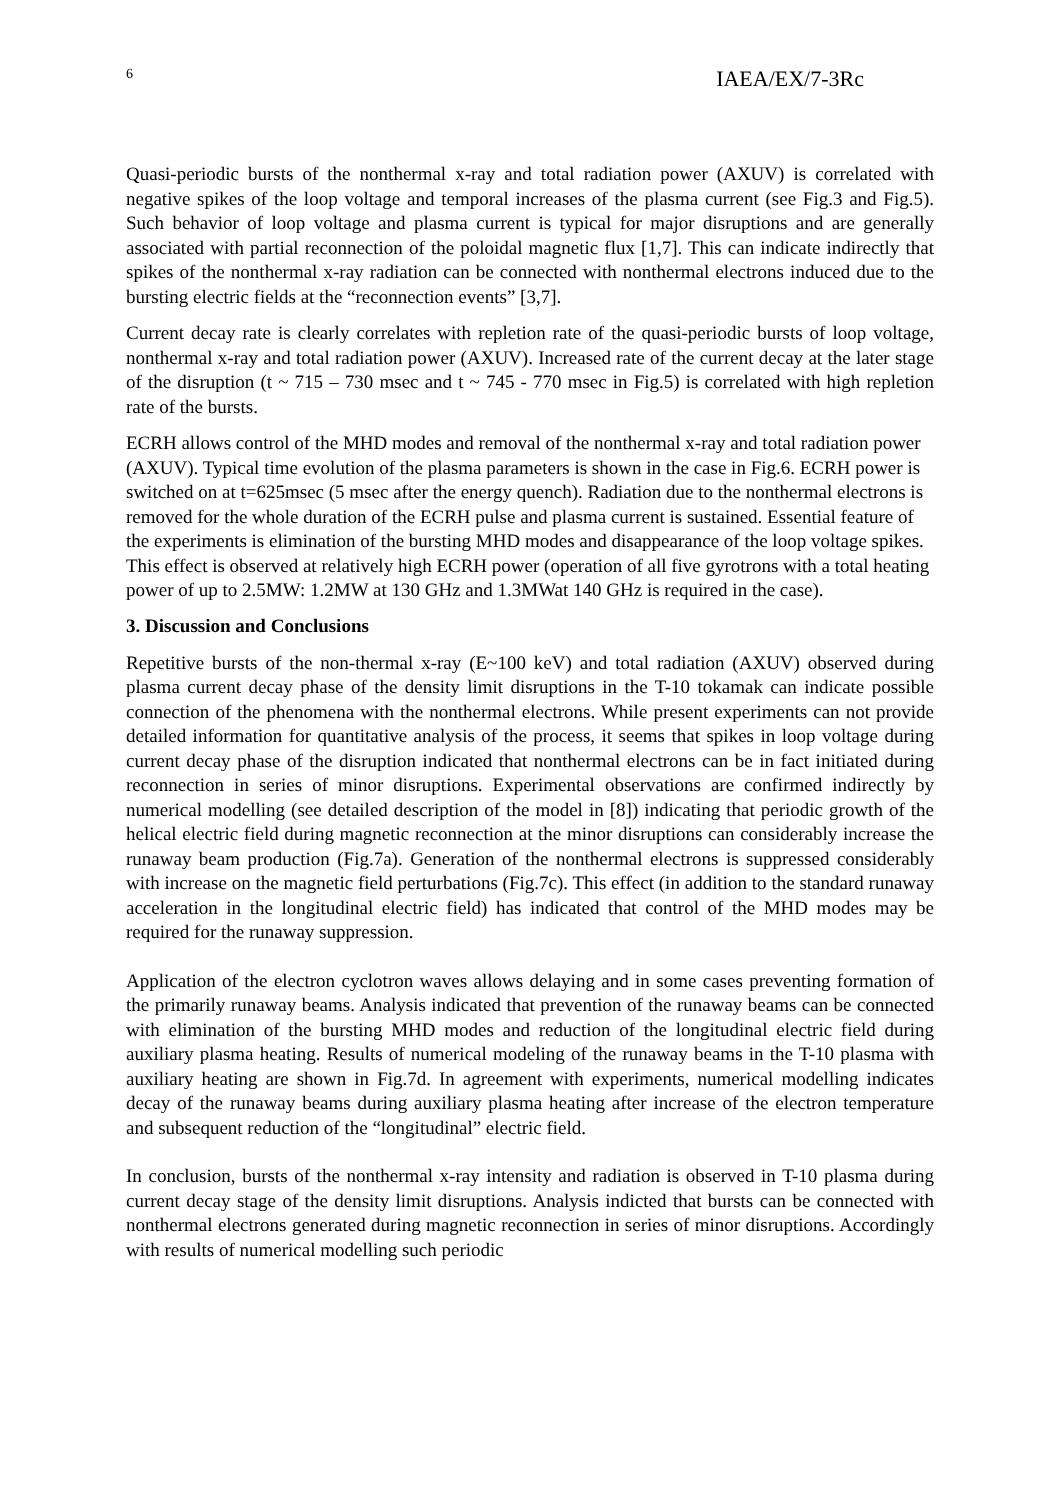6 IAEA/EX/7-3Rc
Quasi-periodic bursts of the nonthermal x-ray and total radiation power (AXUV) is correlated with negative spikes of the loop voltage and temporal increases of the plasma current (see Fig.3 and Fig.5). Such behavior of loop voltage and plasma current is typical for major disruptions and are generally associated with partial reconnection of the poloidal magnetic flux [1,7]. This can indicate indirectly that spikes of the nonthermal x-ray radiation can be connected with nonthermal electrons induced due to the bursting electric fields at the “reconnection events” [3,7].
Current decay rate is clearly correlates with repletion rate of the quasi-periodic bursts of loop voltage, nonthermal x-ray and total radiation power (AXUV). Increased rate of the current decay at the later stage of the disruption (t ~ 715 – 730 msec and t ~ 745 - 770 msec in Fig.5) is correlated with high repletion rate of the bursts.
ECRH allows control of the MHD modes and removal of the nonthermal x-ray and total radiation power (AXUV). Typical time evolution of the plasma parameters is shown in the case in Fig.6. ECRH power is switched on at t=625msec (5 msec after the energy quench). Radiation due to the nonthermal electrons is removed for the whole duration of the ECRH pulse and plasma current is sustained. Essential feature of the experiments is elimination of the bursting MHD modes and disappearance of the loop voltage spikes. This effect is observed at relatively high ECRH power (operation of all five gyrotrons with a total heating power of up to 2.5MW: 1.2MW at 130 GHz and 1.3MWat 140 GHz is required in the case).
3. Discussion and Conclusions
Repetitive bursts of the non-thermal x-ray (E~100 keV) and total radiation (AXUV) observed during plasma current decay phase of the density limit disruptions in the T-10 tokamak can indicate possible connection of the phenomena with the nonthermal electrons. While present experiments can not provide detailed information for quantitative analysis of the process, it seems that spikes in loop voltage during current decay phase of the disruption indicated that nonthermal electrons can be in fact initiated during reconnection in series of minor disruptions. Experimental observations are confirmed indirectly by numerical modelling (see detailed description of the model in [8]) indicating that periodic growth of the helical electric field during magnetic reconnection at the minor disruptions can considerably increase the runaway beam production (Fig.7a). Generation of the nonthermal electrons is suppressed considerably with increase on the magnetic field perturbations (Fig.7c). This effect (in addition to the standard runaway acceleration in the longitudinal electric field) has indicated that control of the MHD modes may be required for the runaway suppression.
Application of the electron cyclotron waves allows delaying and in some cases preventing formation of the primarily runaway beams. Analysis indicated that prevention of the runaway beams can be connected with elimination of the bursting MHD modes and reduction of the longitudinal electric field during auxiliary plasma heating. Results of numerical modeling of the runaway beams in the T-10 plasma with auxiliary heating are shown in Fig.7d. In agreement with experiments, numerical modelling indicates decay of the runaway beams during auxiliary plasma heating after increase of the electron temperature and subsequent reduction of the “longitudinal” electric field.
In conclusion, bursts of the nonthermal x-ray intensity and radiation is observed in T-10 plasma during current decay stage of the density limit disruptions. Analysis indicted that bursts can be connected with nonthermal electrons generated during magnetic reconnection in series of minor disruptions. Accordingly with results of numerical modelling such periodic